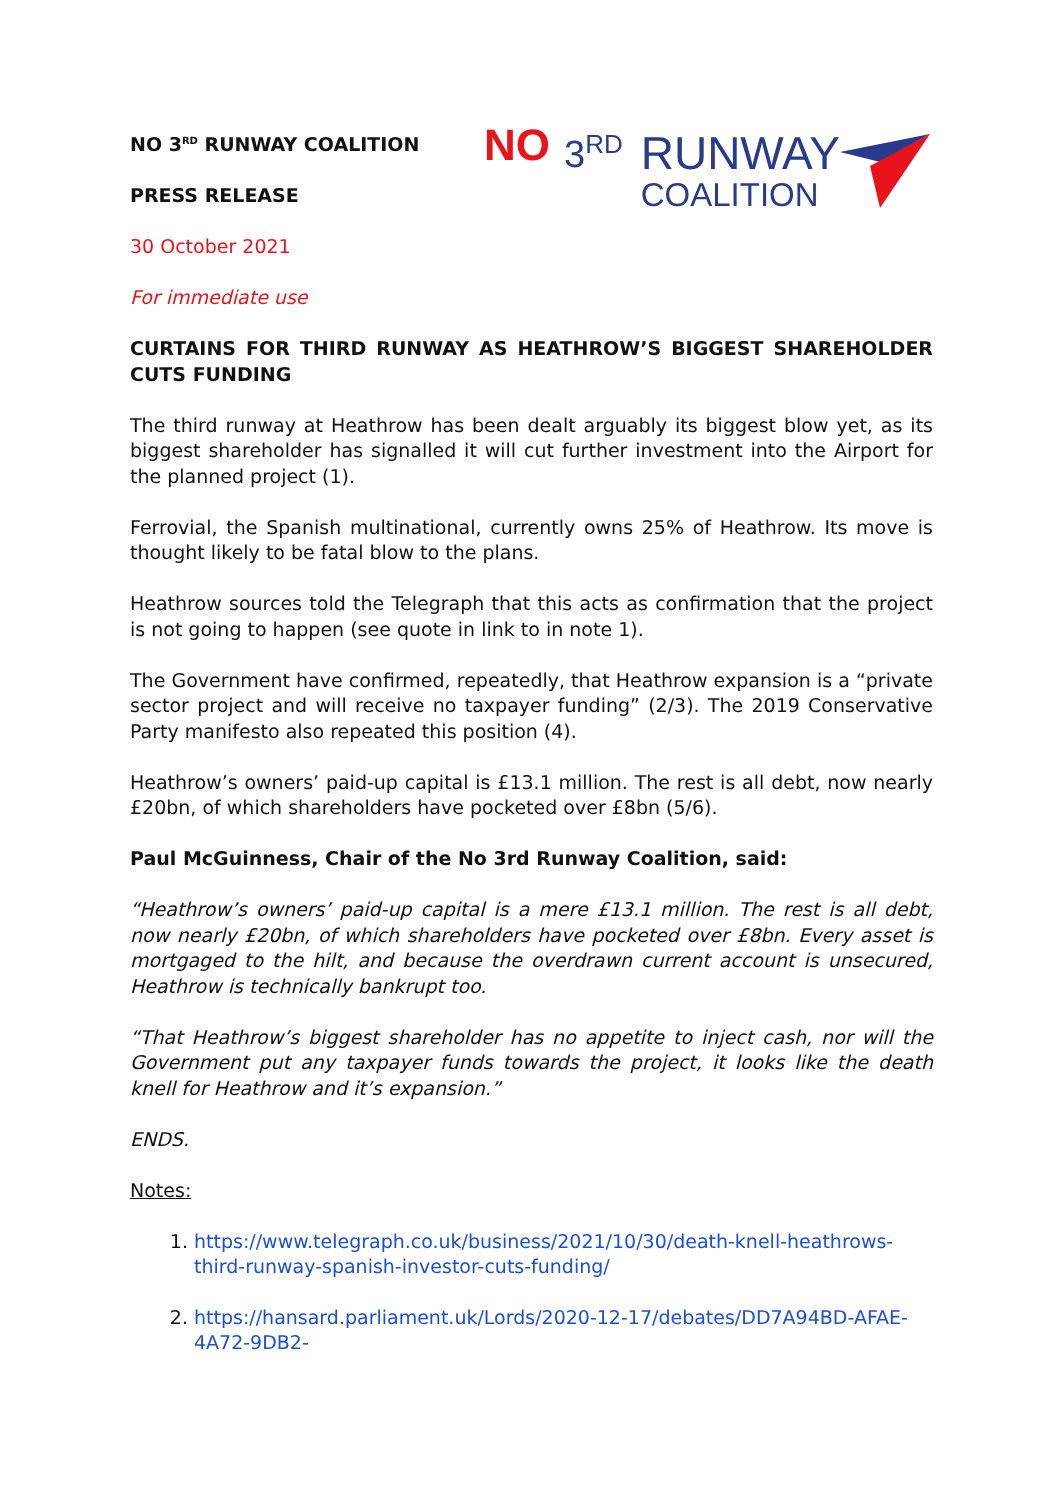NO 3<sup>RD</sup> RUNWAY
COALITION
NO 3<sup>RD</sup> RUNWAY COALITION
PRESS RELEASE
30 October 2021
For immediate use
CURTAINS FOR THIRD RUNWAY AS HEATHROW’S BIGGEST SHAREHOLDER CUTS FUNDING
The third runway at Heathrow has been dealt arguably its biggest blow yet, as its biggest shareholder has signalled it will cut further investment into the Airport for the planned project (1).
Ferrovial, the Spanish multinational, currently owns 25% of Heathrow. Its move is thought likely to be fatal blow to the plans.
Heathrow sources told the Telegraph that this acts as confirmation that the project is not going to happen (see quote in link to in note 1).
The Government have confirmed, repeatedly, that Heathrow expansion is a “private sector project and will receive no taxpayer funding” (2/3). The 2019 Conservative Party manifesto also repeated this position (4).
Heathrow’s owners’ paid-up capital is £13.1 million. The rest is all debt, now nearly £20bn, of which shareholders have pocketed over £8bn (5/6).
Paul McGuinness, Chair of the No 3rd Runway Coalition, said:
“Heathrow’s owners’ paid-up capital is a mere £13.1 million. The rest is all debt, now nearly £20bn, of which shareholders have pocketed over £8bn. Every asset is mortgaged to the hilt, and because the overdrawn current account is unsecured, Heathrow is technically bankrupt too.
“That Heathrow’s biggest shareholder has no appetite to inject cash, nor will the Government put any taxpayer funds towards the project, it looks like the death knell for Heathrow and it’s expansion.”
ENDS.
Notes:
1. https://www.telegraph.co.uk/business/2021/10/30/death-knell-heathrows-third-runway-spanish-investor-cuts-funding/
2. https://hansard.parliament.uk/Lords/2020-12-17/debates/DD7A94BD-AFAE-4A72-9DB2-